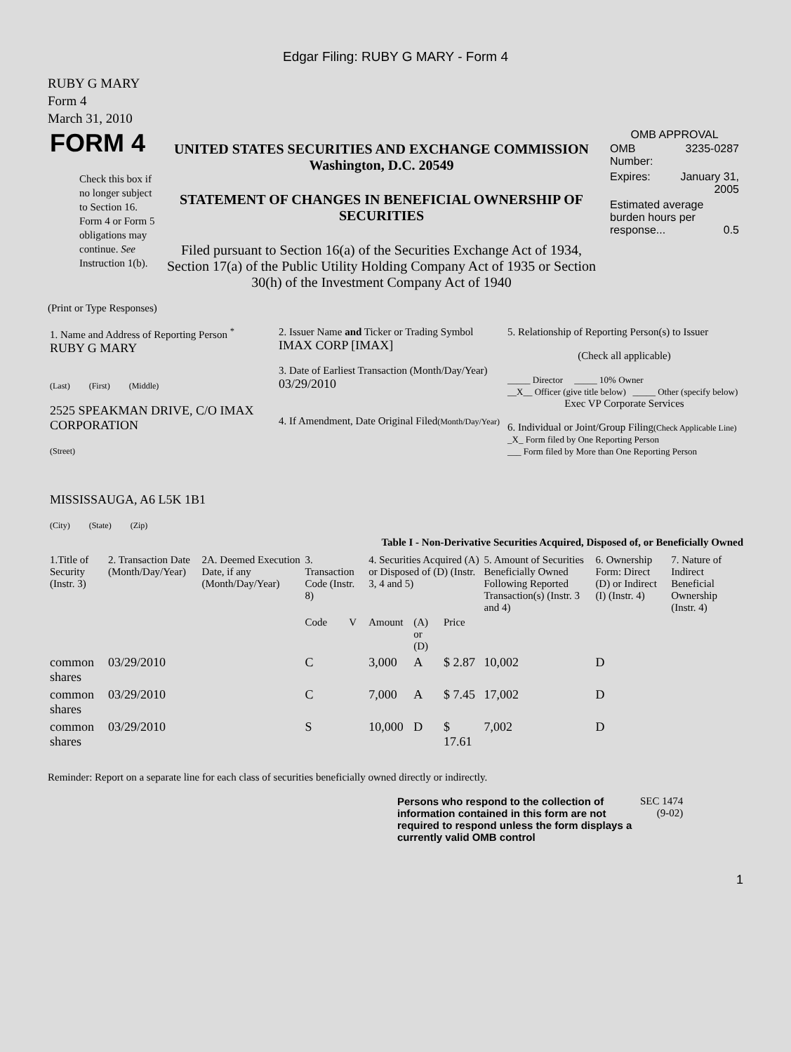Edgar Filing: RUBY G MARY - Form 4
RUBY G MARY
Form 4
March 31, 2010
| FORM 4 Check this box if no longer subject to Section 16. Form 4 or Form 5 obligations may continue. See Instruction 1(b). | UNITED STATES SECURITIES AND EXCHANGE COMMISSION Washington, D.C. 20549 STATEMENT OF CHANGES IN BENEFICIAL OWNERSHIP OF SECURITIES Filed pursuant to Section 16(a) of the Securities Exchange Act of 1934, Section 17(a) of the Public Utility Holding Company Act of 1935 or Section 30(h) of the Investment Company Act of 1940 | OMB APPROVAL / OMB Number: / 3235-0287 / / Expires: / January 31, 2005 / / Estimated average burden hours per response... 0.5 / / |
(Print or Type Responses)
| 1. Name and Address of Reporting Person <sup>*</sup> RUBY G MARY (Last) (First) (Middle) 2525 SPEAKMAN DRIVE, C/O IMAX CORPORATION (Street) MISSISSAUGA, A6 L5K 1B1 (City) (State) (Zip) | 2. Issuer Name and Ticker or Trading Symbol IMAX CORP [IMAX] 3. Date of Earliest Transaction (Month/Day/Year) 03/29/2010 4. If Amendment, Date Original Filed (Month/Day/Year) | 5. Relationship of Reporting Person(s) to Issuer (Check all applicable) _____ Director _____ 10% Owner __X__ Officer (give title below) _____ Other (specify below) Exec VP Corporate Services 6. Individual or Joint/Group Filing (Check Applicable Line) _X_ Form filed by One Reporting Person ___ Form filed by More than One Reporting Person |
Table I - Non-Derivative Securities Acquired, Disposed of, or Beneficially Owned
| 1.Title of Security (Instr. 3) | 2. Transaction Date (Month/Day/Year) | 2A. Deemed Execution Date, if any (Month/Day/Year) | 3. Transaction Code (Instr. 8) | | 4. Securities Acquired (A) or Disposed of (D) (Instr. 3, 4 and 5) | | | 5. Amount of Securities Beneficially Owned Following Reported Transaction(s) (Instr. 3 and 4) | 6. Ownership Form: Direct (D) or Indirect (I) (Instr. 4) | 7. Nature of Indirect Beneficial Ownership (Instr. 4) |
| --- | --- | --- | --- | --- | --- | --- | --- | --- | --- | --- |
| | | | Code | V | Amount | (A) or (D) | Price | | | |
| common shares | 03/29/2010 | | C | | 3,000 | A | $ 2.87 | 10,002 | D | |
| common shares | 03/29/2010 | | C | | 7,000 | A | $ 7.45 | 17,002 | D | |
| common shares | 03/29/2010 | | S | | 10,000 | D | $ 17.61 | 7,002 | D | |
Reminder: Report on a separate line for each class of securities beneficially owned directly or indirectly.
| Persons who respond to the collection of information contained in this form are not required to respond unless the form displays a currently valid OMB control | SEC 1474 (9-02) |
1